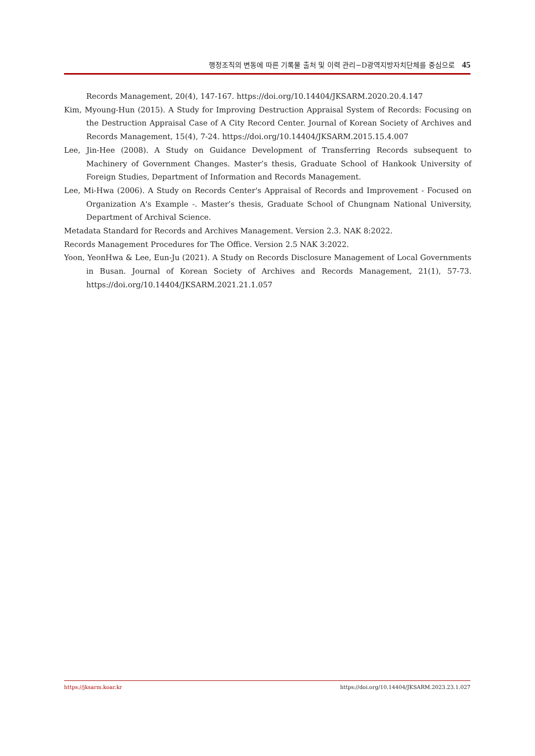행정조직의 변동에 따른 기록물 출처 및 이력 관리−D광역지방자치단체를 중심으로 45
Records Management, 20(4), 147-167. https://doi.org/10.14404/JKSARM.2020.20.4.147
Kim, Myoung-Hun (2015). A Study for Improving Destruction Appraisal System of Records: Focusing on the Destruction Appraisal Case of A City Record Center. Journal of Korean Society of Archives and Records Management, 15(4), 7-24. https://doi.org/10.14404/JKSARM.2015.15.4.007
Lee, Jin-Hee (2008). A Study on Guidance Development of Transferring Records subsequent to Machinery of Government Changes. Master’s thesis, Graduate School of Hankook University of Foreign Studies, Department of Information and Records Management.
Lee, Mi-Hwa (2006). A Study on Records Center's Appraisal of Records and Improvement - Focused on Organization A's Example -. Master’s thesis, Graduate School of Chungnam National University, Department of Archival Science.
Metadata Standard for Records and Archives Management. Version 2.3. NAK 8:2022.
Records Management Procedures for The Office. Version 2.5 NAK 3:2022.
Yoon, YeonHwa & Lee, Eun-Ju (2021). A Study on Records Disclosure Management of Local Governments in Busan. Journal of Korean Society of Archives and Records Management, 21(1), 57-73. https://doi.org/10.14404/JKSARM.2021.21.1.057
https://jksarm.koar.kr https://doi.org/10.14404/JKSARM.2023.23.1.027